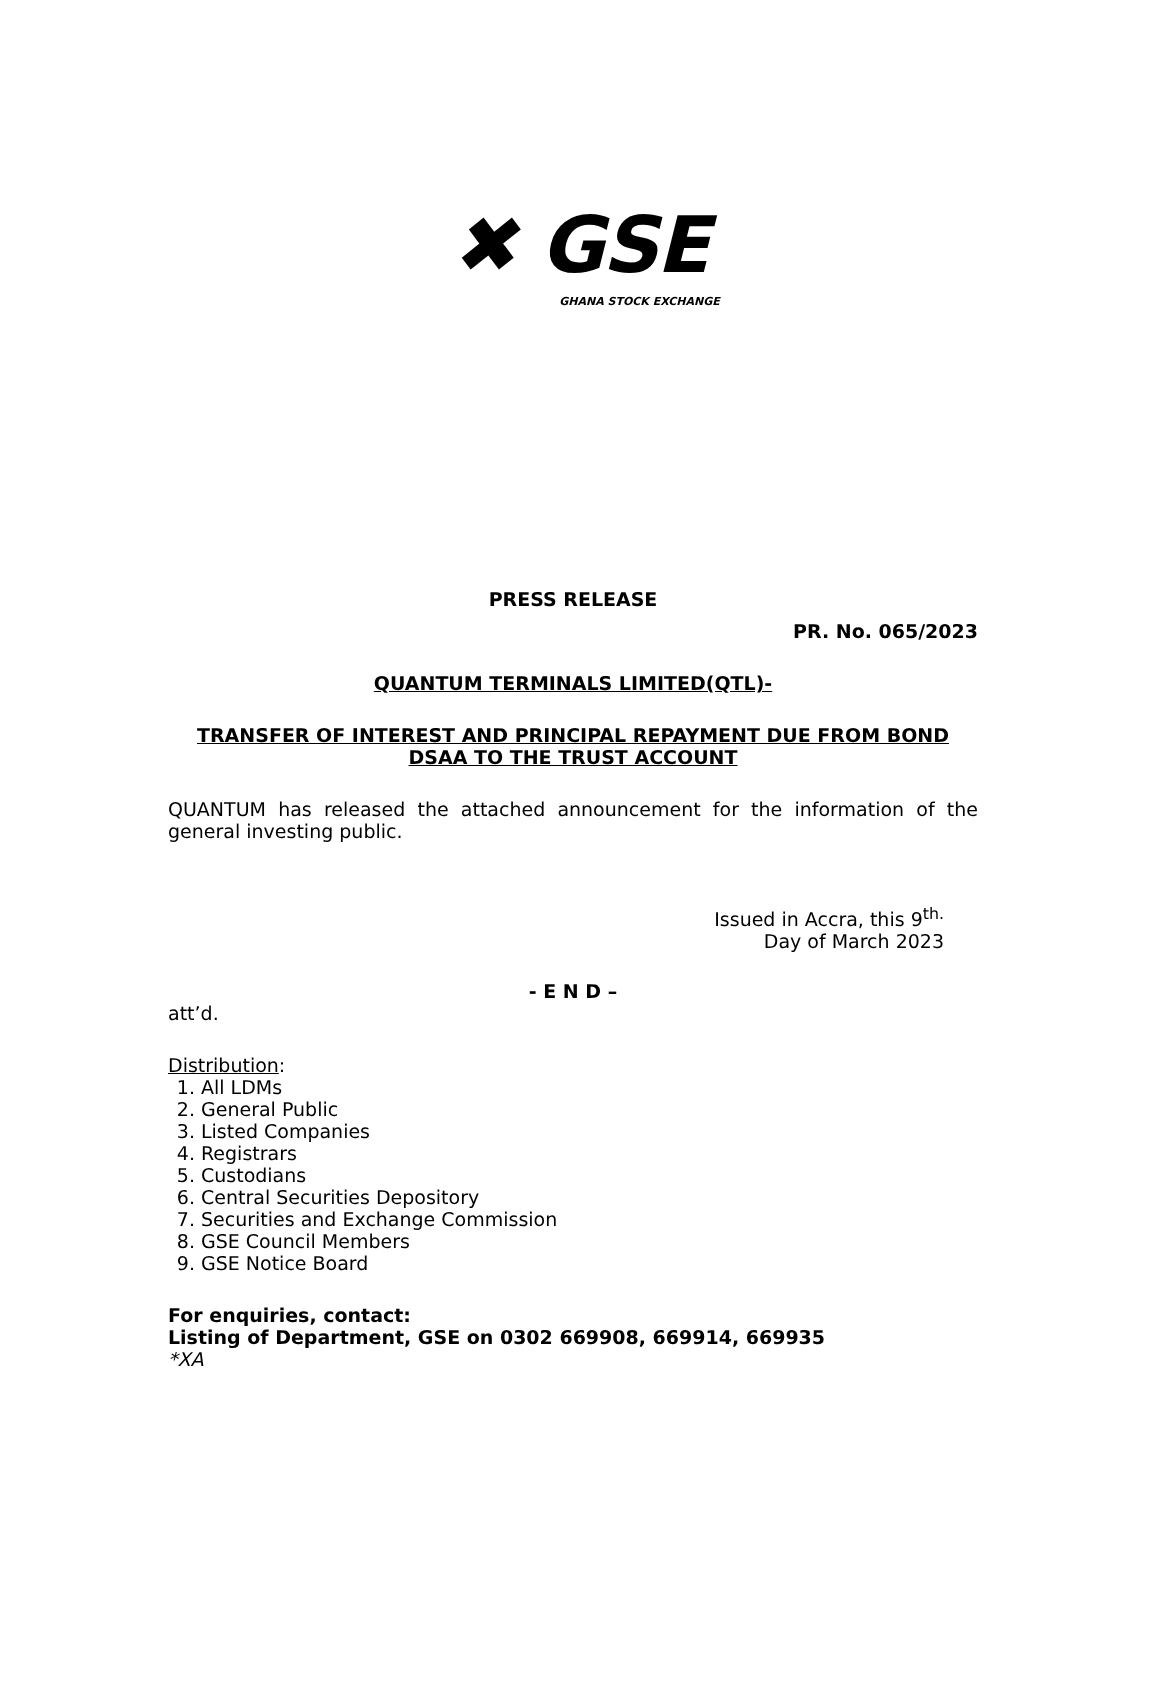✖ GSE
GHANA STOCK EXCHANGE
PRESS RELEASE
PR. No. 065/2023
QUANTUM TERMINALS LIMITED(QTL)-
TRANSFER OF INTEREST AND PRINCIPAL REPAYMENT DUE FROM BOND DSAA TO THE TRUST ACCOUNT
QUANTUM has released the attached announcement for the information of the general investing public.
Issued in Accra, this 9<sup>th.</sup>
Day of March 2023
- E N D –
att’d.
Distribution:
1. All LDMs
2. General Public
3. Listed Companies
4. Registrars
5. Custodians
6. Central Securities Depository
7. Securities and Exchange Commission
8. GSE Council Members
9. GSE Notice Board
For enquiries, contact:
Listing of Department, GSE on 0302 669908, 669914, 669935
*XA